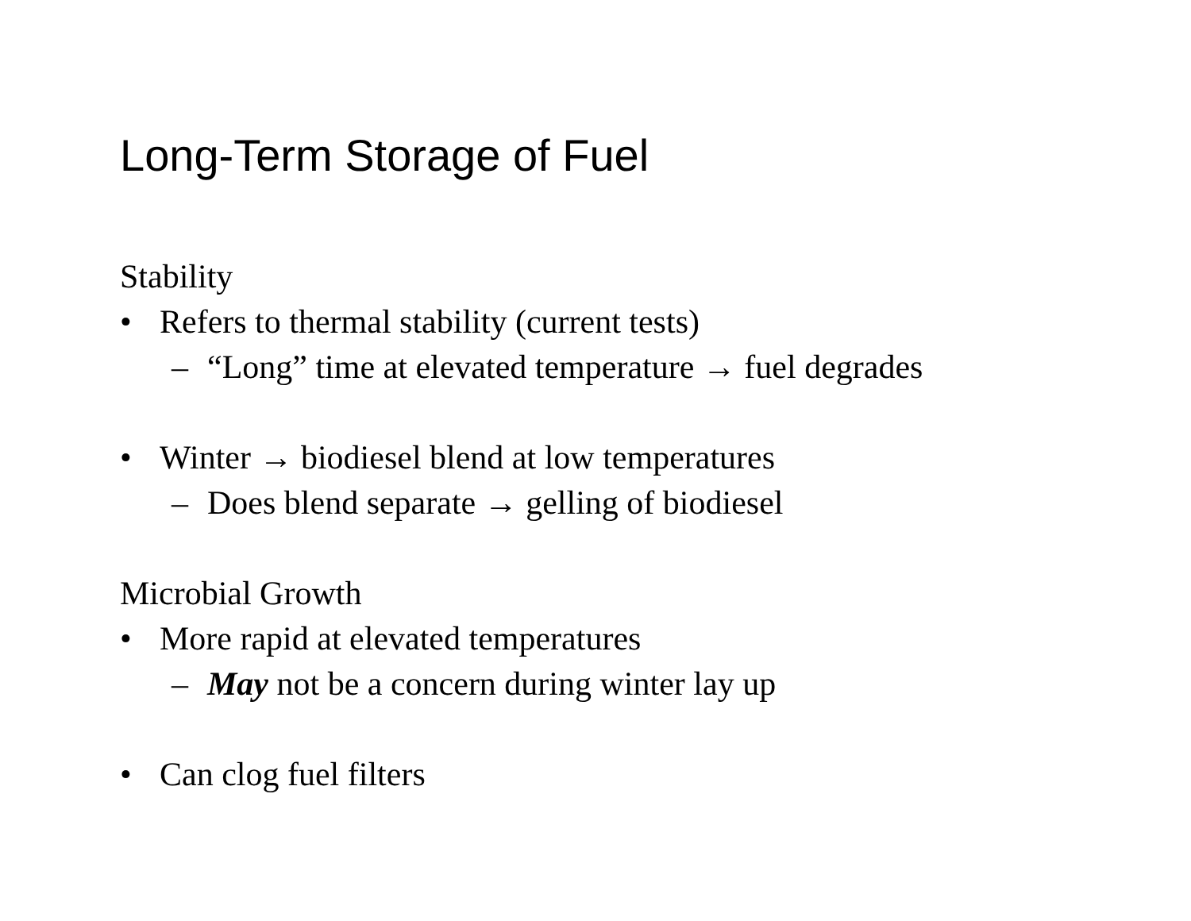Long-Term Storage of Fuel
Stability
• Refers to thermal stability (current tests)
– “Long” time at elevated temperature → fuel degrades
• Winter → biodiesel blend at low temperatures
– Does blend separate → gelling of biodiesel
Microbial Growth
• More rapid at elevated temperatures
– May not be a concern during winter lay up
• Can clog fuel filters